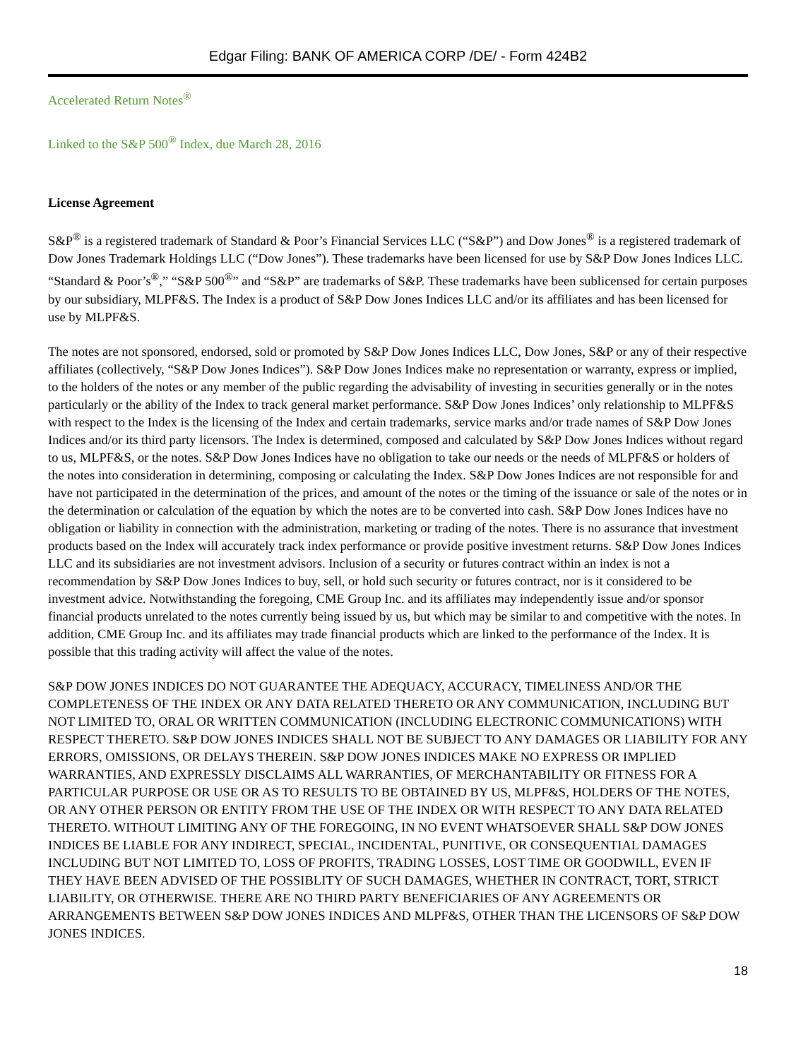Edgar Filing: BANK OF AMERICA CORP /DE/ - Form 424B2
Accelerated Return Notes<sup>®</sup>
Linked to the S&P 500<sup>®</sup> Index, due March 28, 2016
License Agreement
S&P<sup>®</sup> is a registered trademark of Standard & Poor’s Financial Services LLC (“S&P”) and Dow Jones<sup>®</sup> is a registered trademark of Dow Jones Trademark Holdings LLC (“Dow Jones”). These trademarks have been licensed for use by S&P Dow Jones Indices LLC. “Standard & Poor’s<sup>®</sup>,” “S&P 500<sup>®</sup>” and “S&P” are trademarks of S&P. These trademarks have been sublicensed for certain purposes by our subsidiary, MLPF&S. The Index is a product of S&P Dow Jones Indices LLC and/or its affiliates and has been licensed for use by MLPF&S.
The notes are not sponsored, endorsed, sold or promoted by S&P Dow Jones Indices LLC, Dow Jones, S&P or any of their respective affiliates (collectively, “S&P Dow Jones Indices”). S&P Dow Jones Indices make no representation or warranty, express or implied, to the holders of the notes or any member of the public regarding the advisability of investing in securities generally or in the notes particularly or the ability of the Index to track general market performance. S&P Dow Jones Indices’ only relationship to MLPF&S with respect to the Index is the licensing of the Index and certain trademarks, service marks and/or trade names of S&P Dow Jones Indices and/or its third party licensors. The Index is determined, composed and calculated by S&P Dow Jones Indices without regard to us, MLPF&S, or the notes. S&P Dow Jones Indices have no obligation to take our needs or the needs of MLPF&S or holders of the notes into consideration in determining, composing or calculating the Index. S&P Dow Jones Indices are not responsible for and have not participated in the determination of the prices, and amount of the notes or the timing of the issuance or sale of the notes or in the determination or calculation of the equation by which the notes are to be converted into cash. S&P Dow Jones Indices have no obligation or liability in connection with the administration, marketing or trading of the notes. There is no assurance that investment products based on the Index will accurately track index performance or provide positive investment returns. S&P Dow Jones Indices LLC and its subsidiaries are not investment advisors. Inclusion of a security or futures contract within an index is not a recommendation by S&P Dow Jones Indices to buy, sell, or hold such security or futures contract, nor is it considered to be investment advice. Notwithstanding the foregoing, CME Group Inc. and its affiliates may independently issue and/or sponsor financial products unrelated to the notes currently being issued by us, but which may be similar to and competitive with the notes. In addition, CME Group Inc. and its affiliates may trade financial products which are linked to the performance of the Index. It is possible that this trading activity will affect the value of the notes.
S&P DOW JONES INDICES DO NOT GUARANTEE THE ADEQUACY, ACCURACY, TIMELINESS AND/OR THE COMPLETENESS OF THE INDEX OR ANY DATA RELATED THERETO OR ANY COMMUNICATION, INCLUDING BUT NOT LIMITED TO, ORAL OR WRITTEN COMMUNICATION (INCLUDING ELECTRONIC COMMUNICATIONS) WITH RESPECT THERETO. S&P DOW JONES INDICES SHALL NOT BE SUBJECT TO ANY DAMAGES OR LIABILITY FOR ANY ERRORS, OMISSIONS, OR DELAYS THEREIN. S&P DOW JONES INDICES MAKE NO EXPRESS OR IMPLIED WARRANTIES, AND EXPRESSLY DISCLAIMS ALL WARRANTIES, OF MERCHANTABILITY OR FITNESS FOR A PARTICULAR PURPOSE OR USE OR AS TO RESULTS TO BE OBTAINED BY US, MLPF&S, HOLDERS OF THE NOTES, OR ANY OTHER PERSON OR ENTITY FROM THE USE OF THE INDEX OR WITH RESPECT TO ANY DATA RELATED THERETO. WITHOUT LIMITING ANY OF THE FOREGOING, IN NO EVENT WHATSOEVER SHALL S&P DOW JONES INDICES BE LIABLE FOR ANY INDIRECT, SPECIAL, INCIDENTAL, PUNITIVE, OR CONSEQUENTIAL DAMAGES INCLUDING BUT NOT LIMITED TO, LOSS OF PROFITS, TRADING LOSSES, LOST TIME OR GOODWILL, EVEN IF THEY HAVE BEEN ADVISED OF THE POSSIBLITY OF SUCH DAMAGES, WHETHER IN CONTRACT, TORT, STRICT LIABILITY, OR OTHERWISE. THERE ARE NO THIRD PARTY BENEFICIARIES OF ANY AGREEMENTS OR ARRANGEMENTS BETWEEN S&P DOW JONES INDICES AND MLPF&S, OTHER THAN THE LICENSORS OF S&P DOW JONES INDICES.
18